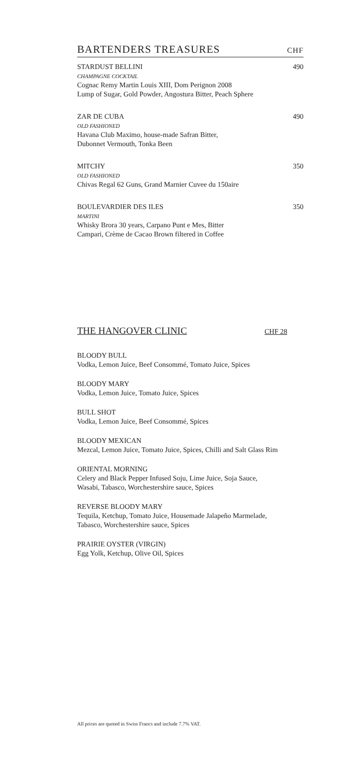BARTENDERS TREASURES CHF
STARDUST BELLINI
CHAMPAGNE COCKTAIL
Cognac Remy Martin Louis XIII, Dom Perignon 2008
Lump of Sugar, Gold Powder, Angostura Bitter, Peach Sphere
490
ZAR DE CUBA
OLD FASHIONED
Havana Club Maximo, house-made Safran Bitter,
Dubonnet Vermouth, Tonka Been
490
MITCHY
OLD FASHIONED
Chivas Regal 62 Guns, Grand Marnier Cuvee du 150aire
350
BOULEVARDIER DES ILES
MARTINI
Whisky Brora 30 years, Carpano Punt e Mes, Bitter
Campari, Crème de Cacao Brown filtered in Coffee
350
THE HANGOVER CLINIC CHF 28
BLOODY BULL
Vodka, Lemon Juice, Beef Consommé, Tomato Juice, Spices
BLOODY MARY
Vodka, Lemon Juice, Tomato Juice, Spices
BULL SHOT
Vodka, Lemon Juice, Beef Consommé, Spices
BLOODY MEXICAN
Mezcal, Lemon Juice, Tomato Juice, Spices, Chilli and Salt Glass Rim
ORIENTAL MORNING
Celery and Black Pepper Infused Soju, Lime Juice, Soja Sauce,
Wasabi, Tabasco, Worchestershire sauce, Spices
REVERSE BLOODY MARY
Tequila, Ketchup, Tomato Juice, Housemade Jalapeño Marmelade,
Tabasco, Worchestershire sauce, Spices
PRAIRIE OYSTER (VIRGIN)
Egg Yolk, Ketchup, Olive Oil, Spices
All prices are quoted in Swiss Francs and include 7.7% VAT.